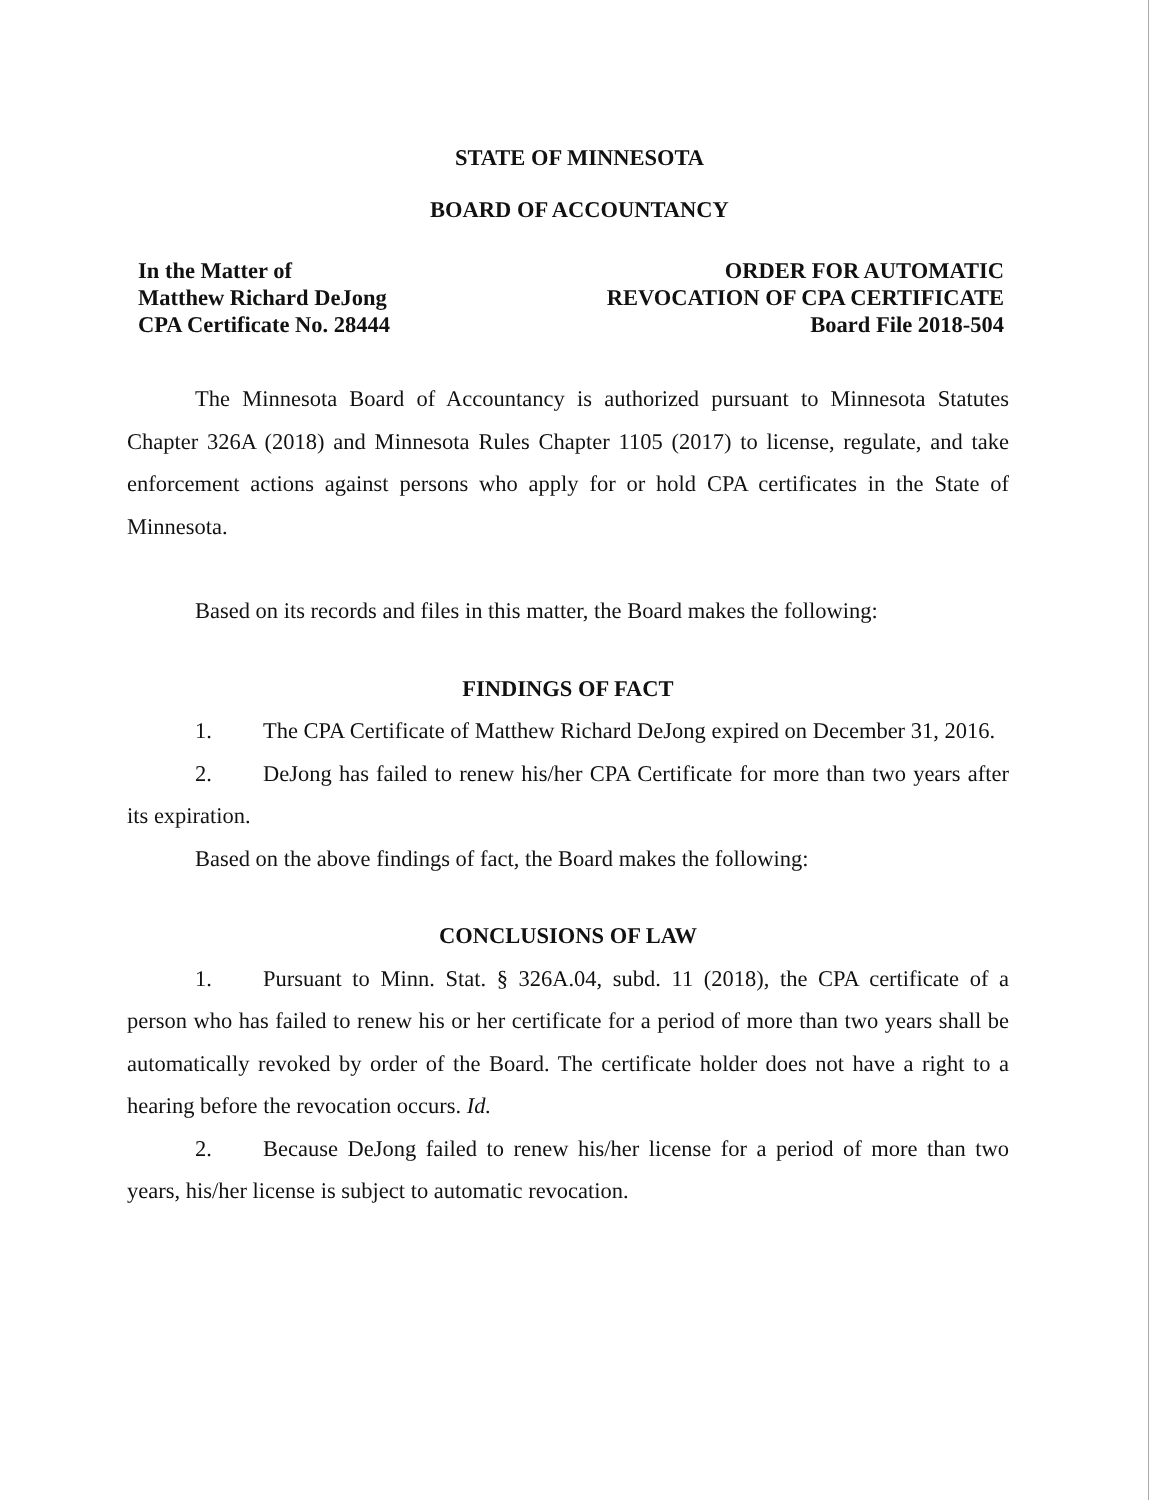STATE OF MINNESOTA
BOARD OF ACCOUNTANCY
In the Matter of
Matthew Richard DeJong
CPA Certificate No. 28444
ORDER FOR AUTOMATIC
REVOCATION OF CPA CERTIFICATE
Board File 2018-504
The Minnesota Board of Accountancy is authorized pursuant to Minnesota Statutes Chapter 326A (2018) and Minnesota Rules Chapter 1105 (2017) to license, regulate, and take enforcement actions against persons who apply for or hold CPA certificates in the State of Minnesota.
Based on its records and files in this matter, the Board makes the following:
FINDINGS OF FACT
1. The CPA Certificate of Matthew Richard DeJong expired on December 31, 2016.
2. DeJong has failed to renew his/her CPA Certificate for more than two years after its expiration.
Based on the above findings of fact, the Board makes the following:
CONCLUSIONS OF LAW
1. Pursuant to Minn. Stat. § 326A.04, subd. 11 (2018), the CPA certificate of a person who has failed to renew his or her certificate for a period of more than two years shall be automatically revoked by order of the Board. The certificate holder does not have a right to a hearing before the revocation occurs. Id.
2. Because DeJong failed to renew his/her license for a period of more than two years, his/her license is subject to automatic revocation.